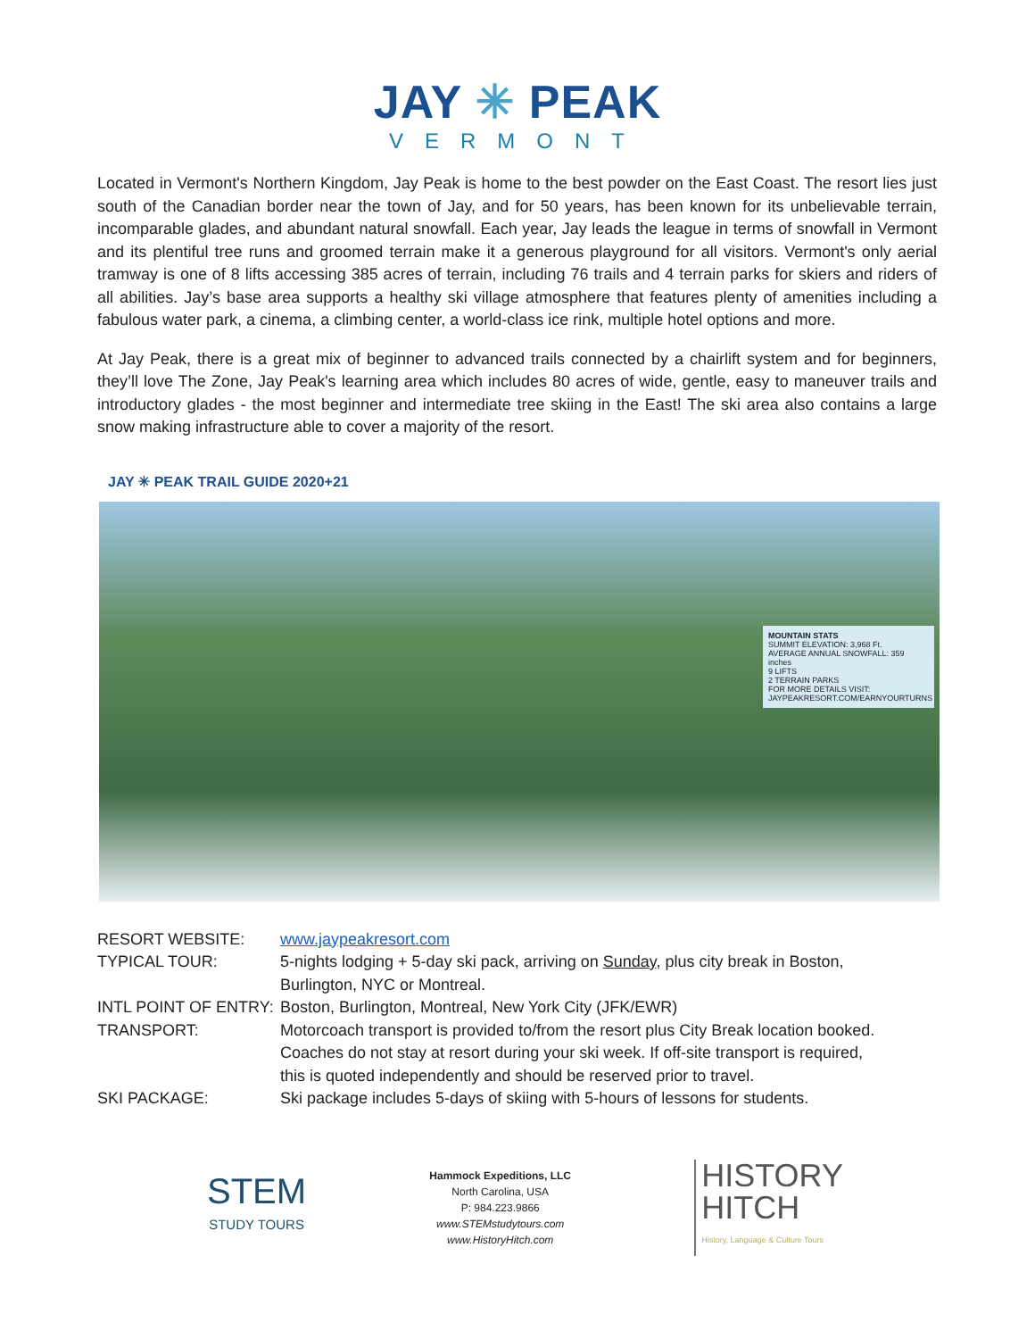JAY ✳ PEAK
VERMONT
Located in Vermont's Northern Kingdom, Jay Peak is home to the best powder on the East Coast. The resort lies just south of the Canadian border near the town of Jay, and for 50 years, has been known for its unbelievable terrain, incomparable glades, and abundant natural snowfall. Each year, Jay leads the league in terms of snowfall in Vermont and its plentiful tree runs and groomed terrain make it a generous playground for all visitors. Vermont's only aerial tramway is one of 8 lifts accessing 385 acres of terrain, including 76 trails and 4 terrain parks for skiers and riders of all abilities. Jay’s base area supports a healthy ski village atmosphere that features plenty of amenities including a fabulous water park, a cinema, a climbing center, a world-class ice rink, multiple hotel options and more.
At Jay Peak, there is a great mix of beginner to advanced trails connected by a chairlift system and for beginners, they’ll love The Zone, Jay Peak's learning area which includes 80 acres of wide, gentle, easy to maneuver trails and introductory glades - the most beginner and intermediate tree skiing in the East! The ski area also contains a large snow making infrastructure able to cover a majority of the resort.
JAY ✳ PEAK TRAIL GUIDE 2020+21
MOUNTAIN STATS
SUMMIT ELEVATION: 3,968 Ft.
AVERAGE ANNUAL SNOWFALL: 359 inches
9 LIFTS
2 TERRAIN PARKS
FOR MORE DETAILS VISIT: JAYPEAKRESORT.COM/EARNYOURTURNS
| RESORT WEBSITE: | www.jaypeakresort.com |
| TYPICAL TOUR: | 5-nights lodging + 5-day ski pack, arriving on Sunday , plus city break in Boston, Burlington, NYC or Montreal. |
| INTL POINT OF ENTRY: | Boston, Burlington, Montreal, New York City (JFK/EWR) |
| TRANSPORT: | Motorcoach transport is provided to/from the resort plus City Break location booked. Coaches do not stay at resort during your ski week. If off-site transport is required, this is quoted independently and should be reserved prior to travel. |
| SKI PACKAGE: | Ski package includes 5-days of skiing with 5-hours of lessons for students. |
STEM
STUDY TOURS
Hammock Expeditions, LLC
North Carolina, USA
P: 984.223.9866
www.STEMstudytours.com
www.HistoryHitch.com
HISTORY
HITCH
History, Language & Culture Tours